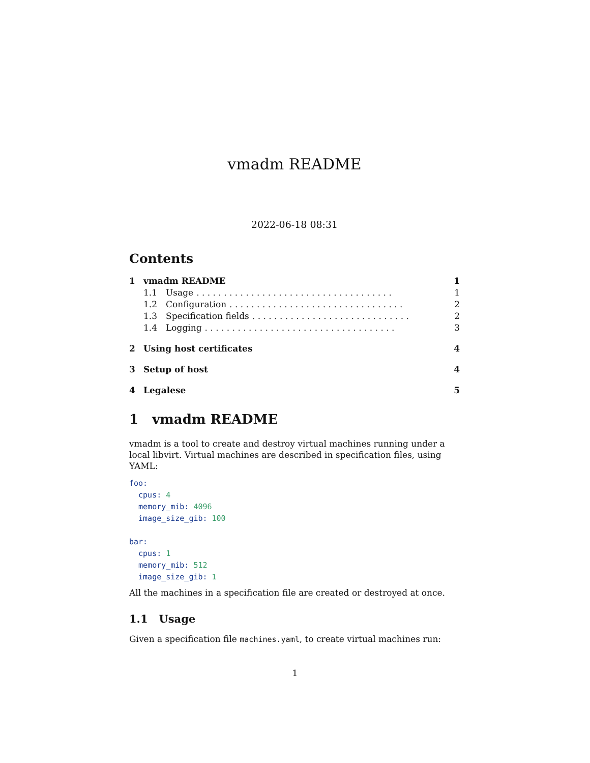vmadm README
2022-06-18 08:31
Contents
1 vmadm README 1
1.1 Usage. . . . . . . . . . . . . . . . . . . . . . . . . . . . . . . . . . . . 1
1.2 Configuration. . . . . . . . . . . . . . . . . . . . . . . . . . . . . . . . 2
1.3 Specification fields. . . . . . . . . . . . . . . . . . . . . . . . . . . . . 2
1.4 Logging. . . . . . . . . . . . . . . . . . . . . . . . . . . . . . . . . . . 3
2 Using host certificates 4
3 Setup of host 4
4 Legalese 5
1 vmadm README
vmadm is a tool to create and destroy virtual machines running under a local libvirt. Virtual machines are described in specification files, using YAML:
foo:
  cpus: 4
  memory_mib: 4096
  image_size_gib: 100

bar:
  cpus: 1
  memory_mib: 512
  image_size_gib: 1
All the machines in a specification file are created or destroyed at once.
1.1 Usage
Given a specification file machines.yaml, to create virtual machines run:
1